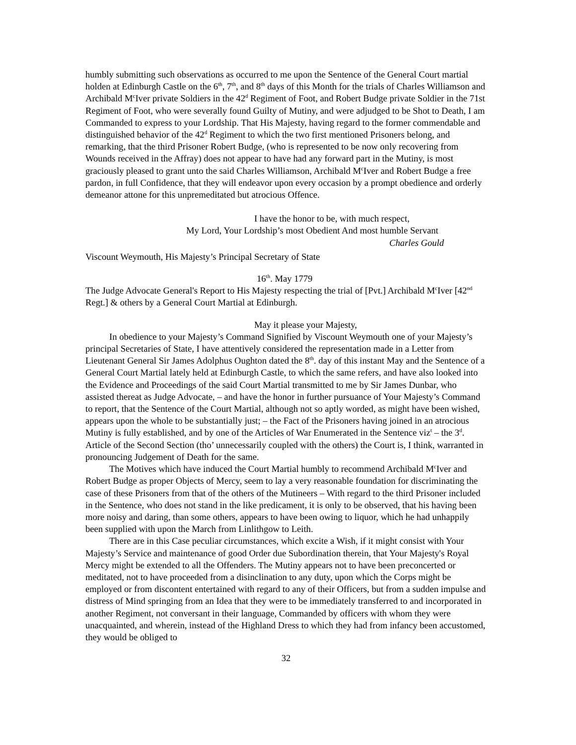humbly submitting such observations as occurred to me upon the Sentence of the General Court martial holden at Edinburgh Castle on the 6<sup>th</sup>, 7<sup>th</sup>, and 8<sup>th</sup> days of this Month for the trials of Charles Williamson and Archibald M<sup>c</sup>Iver private Soldiers in the 42<sup>d</sup> Regiment of Foot, and Robert Budge private Soldier in the 71st Regiment of Foot, who were severally found Guilty of Mutiny, and were adjudged to be Shot to Death, I am Commanded to express to your Lordship. That His Majesty, having regard to the former commendable and distinguished behavior of the 42<sup>d</sup> Regiment to which the two first mentioned Prisoners belong, and remarking, that the third Prisoner Robert Budge, (who is represented to be now only recovering from Wounds received in the Affray) does not appear to have had any forward part in the Mutiny, is most graciously pleased to grant unto the said Charles Williamson, Archibald M<sup>c</sup>Iver and Robert Budge a free pardon, in full Confidence, that they will endeavor upon every occasion by a prompt obedience and orderly demeanor attone for this unpremeditated but atrocious Offence.
I have the honor to be, with much respect,
My Lord, Your Lordship’s most Obedient And most humble Servant
Charles Gould
Viscount Weymouth, His Majesty’s Principal Secretary of State
16<sup>th</sup>. May 1779
The Judge Advocate General's Report to His Majesty respecting the trial of [Pvt.] Archibald M<sup>c</sup>Iver [42<sup>nd</sup> Regt.] & others by a General Court Martial at Edinburgh.
May it please your Majesty,
In obedience to your Majesty’s Command Signified by Viscount Weymouth one of your Majesty’s principal Secretaries of State, I have attentively considered the representation made in a Letter from Lieutenant General Sir James Adolphus Oughton dated the 8<sup>th</sup>. day of this instant May and the Sentence of a General Court Martial lately held at Edinburgh Castle, to which the same refers, and have also looked into the Evidence and Proceedings of the said Court Martial transmitted to me by Sir James Dunbar, who assisted thereat as Judge Advocate, – and have the honor in further pursuance of Your Majesty’s Command to report, that the Sentence of the Court Martial, although not so aptly worded, as might have been wished, appears upon the whole to be substantially just; – the Fact of the Prisoners having joined in an atrocious Mutiny is fully established, and by one of the Articles of War Enumerated in the Sentence viz<sup>t</sup> – the 3<sup>d</sup>. Article of the Second Section (tho’ unnecessarily coupled with the others) the Court is, I think, warranted in pronouncing Judgement of Death for the same.
The Motives which have induced the Court Martial humbly to recommend Archibald M<sup>c</sup>Iver and Robert Budge as proper Objects of Mercy, seem to lay a very reasonable foundation for discriminating the case of these Prisoners from that of the others of the Mutineers – With regard to the third Prisoner included in the Sentence, who does not stand in the like predicament, it is only to be observed, that his having been more noisy and daring, than some others, appears to have been owing to liquor, which he had unhappily been supplied with upon the March from Linlithgow to Leith.
There are in this Case peculiar circumstances, which excite a Wish, if it might consist with Your Majesty’s Service and maintenance of good Order due Subordination therein, that Your Majesty's Royal Mercy might be extended to all the Offenders. The Mutiny appears not to have been preconcerted or meditated, not to have proceeded from a disinclination to any duty, upon which the Corps might be employed or from discontent entertained with regard to any of their Officers, but from a sudden impulse and distress of Mind springing from an Idea that they were to be immediately transferred to and incorporated in another Regiment, not conversant in their language, Commanded by officers with whom they were unacquainted, and wherein, instead of the Highland Dress to which they had from infancy been accustomed, they would be obliged to
32